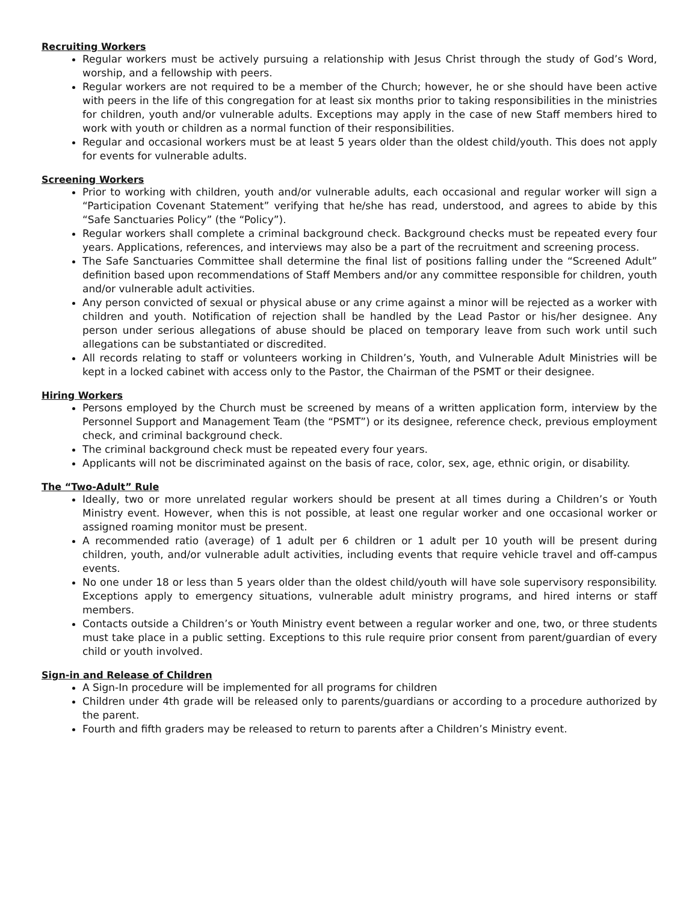Recruiting Workers
Regular workers must be actively pursuing a relationship with Jesus Christ through the study of God’s Word, worship, and a fellowship with peers.
Regular workers are not required to be a member of the Church; however, he or she should have been active with peers in the life of this congregation for at least six months prior to taking responsibilities in the ministries for children, youth and/or vulnerable adults. Exceptions may apply in the case of new Staff members hired to work with youth or children as a normal function of their responsibilities.
Regular and occasional workers must be at least 5 years older than the oldest child/youth. This does not apply for events for vulnerable adults.
Screening Workers
Prior to working with children, youth and/or vulnerable adults, each occasional and regular worker will sign a “Participation Covenant Statement” verifying that he/she has read, understood, and agrees to abide by this “Safe Sanctuaries Policy” (the “Policy”).
Regular workers shall complete a criminal background check. Background checks must be repeated every four years. Applications, references, and interviews may also be a part of the recruitment and screening process.
The Safe Sanctuaries Committee shall determine the final list of positions falling under the “Screened Adult” definition based upon recommendations of Staff Members and/or any committee responsible for children, youth and/or vulnerable adult activities.
Any person convicted of sexual or physical abuse or any crime against a minor will be rejected as a worker with children and youth. Notification of rejection shall be handled by the Lead Pastor or his/her designee. Any person under serious allegations of abuse should be placed on temporary leave from such work until such allegations can be substantiated or discredited.
All records relating to staff or volunteers working in Children’s, Youth, and Vulnerable Adult Ministries will be kept in a locked cabinet with access only to the Pastor, the Chairman of the PSMT or their designee.
Hiring Workers
Persons employed by the Church must be screened by means of a written application form, interview by the Personnel Support and Management Team (the “PSMT”) or its designee, reference check, previous employment check, and criminal background check.
The criminal background check must be repeated every four years.
Applicants will not be discriminated against on the basis of race, color, sex, age, ethnic origin, or disability.
The “Two-Adult” Rule
Ideally, two or more unrelated regular workers should be present at all times during a Children’s or Youth Ministry event. However, when this is not possible, at least one regular worker and one occasional worker or assigned roaming monitor must be present.
A recommended ratio (average) of 1 adult per 6 children or 1 adult per 10 youth will be present during children, youth, and/or vulnerable adult activities, including events that require vehicle travel and off-campus events.
No one under 18 or less than 5 years older than the oldest child/youth will have sole supervisory responsibility. Exceptions apply to emergency situations, vulnerable adult ministry programs, and hired interns or staff members.
Contacts outside a Children’s or Youth Ministry event between a regular worker and one, two, or three students must take place in a public setting. Exceptions to this rule require prior consent from parent/guardian of every child or youth involved.
Sign-in and Release of Children
A Sign-In procedure will be implemented for all programs for children
Children under 4th grade will be released only to parents/guardians or according to a procedure authorized by the parent.
Fourth and fifth graders may be released to return to parents after a Children’s Ministry event.